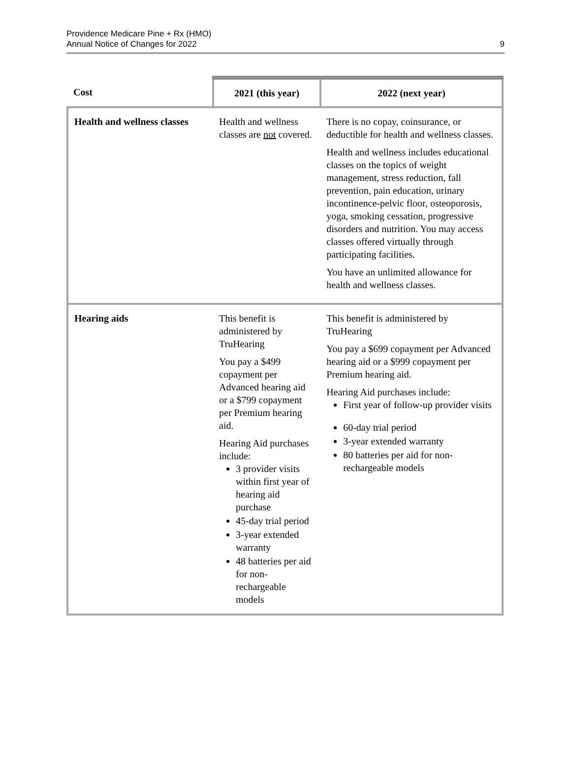Providence Medicare Pine + Rx (HMO)
Annual Notice of Changes for 2022
9
| Cost | 2021 (this year) | 2022 (next year) |
| --- | --- | --- |
| Health and wellness classes | Health and wellness classes are not covered. | There is no copay, coinsurance, or deductible for health and wellness classes. Health and wellness includes educational classes on the topics of weight management, stress reduction, fall prevention, pain education, urinary incontinence-pelvic floor, osteoporosis, yoga, smoking cessation, progressive disorders and nutrition. You may access classes offered virtually through participating facilities. You have an unlimited allowance for health and wellness classes. |
| Hearing aids | This benefit is administered by TruHearing You pay a $499 copayment per Advanced hearing aid or a $799 copayment per Premium hearing aid. Hearing Aid purchases include: 3 provider visits within first year of hearing aid purchase 45-day trial period 3-year extended warranty 48 batteries per aid for non-rechargeable models | This benefit is administered by TruHearing You pay a $699 copayment per Advanced hearing aid or a $999 copayment per Premium hearing aid. Hearing Aid purchases include: First year of follow-up provider visits 60-day trial period 3-year extended warranty 80 batteries per aid for non-rechargeable models |